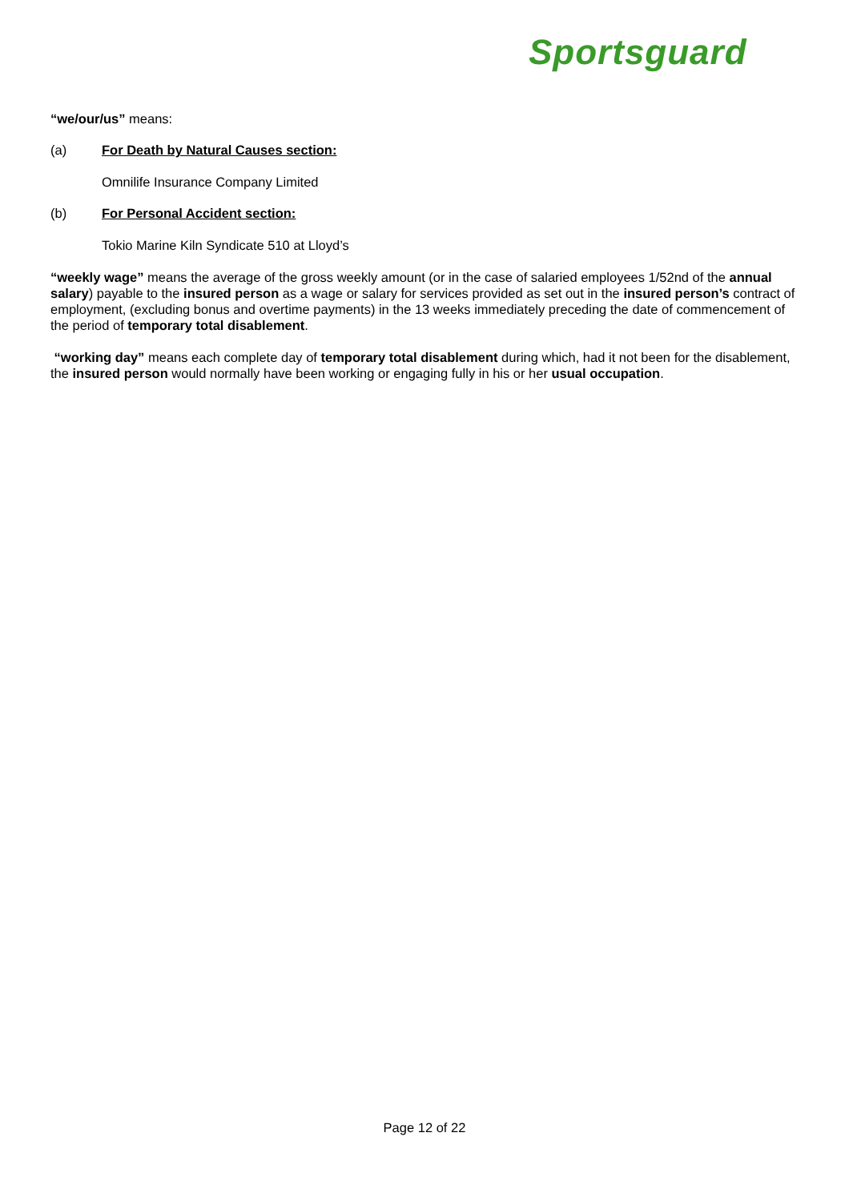Sportsguard
“we/our/us” means:
(a) For Death by Natural Causes section:
Omnilife Insurance Company Limited
(b) For Personal Accident section:
Tokio Marine Kiln Syndicate 510 at Lloyd’s
“weekly wage” means the average of the gross weekly amount (or in the case of salaried employees 1/52nd of the annual salary) payable to the insured person as a wage or salary for services provided as set out in the insured person’s contract of employment, (excluding bonus and overtime payments) in the 13 weeks immediately preceding the date of commencement of the period of temporary total disablement.
“working day” means each complete day of temporary total disablement during which, had it not been for the disablement, the insured person would normally have been working or engaging fully in his or her usual occupation.
Page 12 of 22